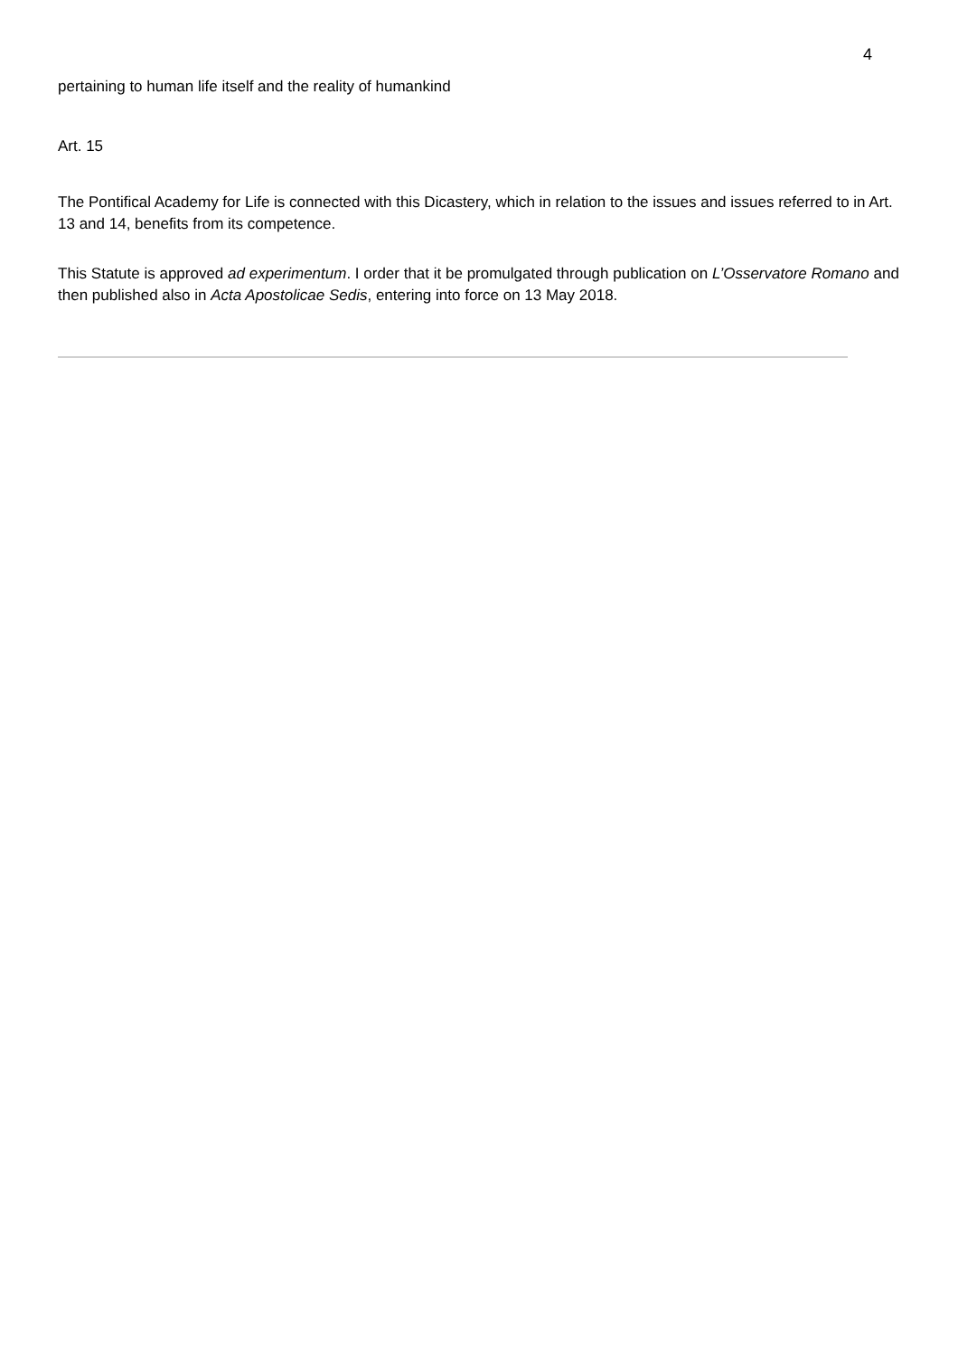4
pertaining to human life itself and the reality of humankind
Art. 15
The Pontifical Academy for Life is connected with this Dicastery, which in relation to the issues and issues referred to in Art. 13 and 14, benefits from its competence.
This Statute is approved ad experimentum. I order that it be promulgated through publication on L’Osservatore Romano and then published also in Acta Apostolicae Sedis, entering into force on 13 May 2018.